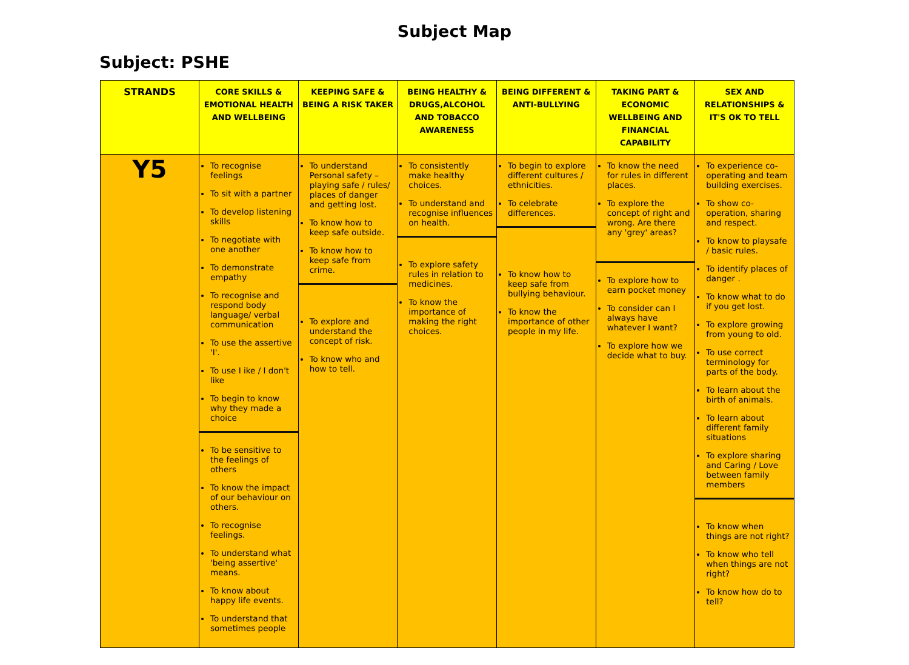Subject Map
Subject: PSHE
| STRANDS | CORE SKILLS & EMOTIONAL HEALTH AND WELLBEING | KEEPING SAFE & BEING A RISK TAKER | BEING HEALTHY & DRUGS,ALCOHOL AND TOBACCO AWARENESS | BEING DIFFERENT & ANTI-BULLYING | TAKING PART & ECONOMIC WELLBEING AND FINANCIAL CAPABILITY | SEX AND RELATIONSHIPS & IT'S OK TO TELL |
| --- | --- | --- | --- | --- | --- | --- |
| Y5 | To recognise feelings To sit with a partner To develop listening skills To negotiate with one another To demonstrate empathy To recognise and respond body language/ verbal communication To use the assertive 'I'. To use I ike / I don't like To begin to know why they made a choice To be sensitive to the feelings of others To know the impact of our behaviour on others. To recognise feelings. To understand what 'being assertive' means. To know about happy life events. To understand that sometimes people | To understand Personal safety – playing safe / rules/ places of danger and getting lost. To know how to keep safe outside. To know how to keep safe from crime. To explore and understand the concept of risk. To know who and how to tell. | To consistently make healthy choices. To understand and recognise influences on health. To explore safety rules in relation to medicines. To know the importance of making the right choices. | To begin to explore different cultures / ethnicities. To celebrate differences. To know how to keep safe from bullying behaviour. To know the importance of other people in my life. | To know the need for rules in different places. To explore the concept of right and wrong. Are there any 'grey' areas? To explore how to earn pocket money To consider can I always have whatever I want? To explore how we decide what to buy. | To experience co-operating and team building exercises. To show co-operation, sharing and respect. To know to playsafe / basic rules. To identify places of danger . To know what to do if you get lost. To explore growing from young to old. To use correct terminology for parts of the body. To learn about the birth of animals. To learn about different family situations To explore sharing and Caring / Love between family members To know when things are not right? To know who tell when things are not right? To know how do to tell? |